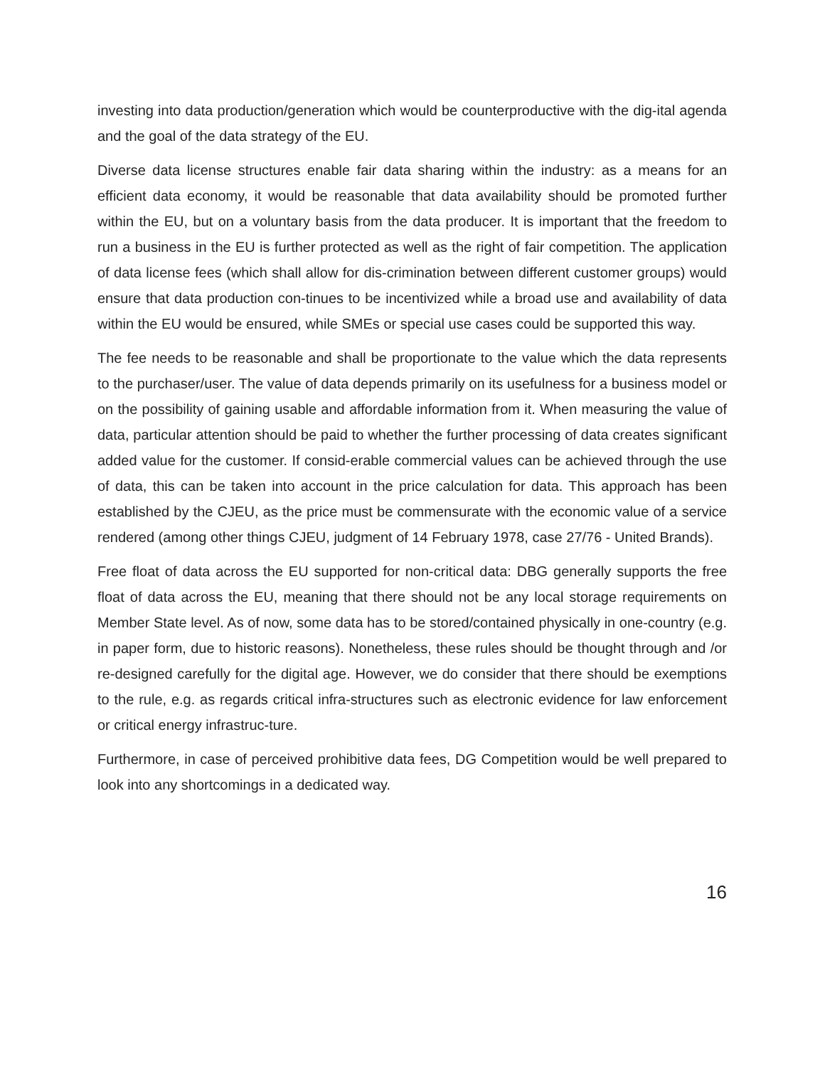investing into data production/generation which would be counterproductive with the dig-ital agenda and the goal of the data strategy of the EU.
Diverse data license structures enable fair data sharing within the industry: as a means for an efficient data economy, it would be reasonable that data availability should be promoted further within the EU, but on a voluntary basis from the data producer. It is important that the freedom to run a business in the EU is further protected as well as the right of fair competition. The application of data license fees (which shall allow for dis-crimination between different customer groups) would ensure that data production con-tinues to be incentivized while a broad use and availability of data within the EU would be ensured, while SMEs or special use cases could be supported this way.
The fee needs to be reasonable and shall be proportionate to the value which the data represents to the purchaser/user. The value of data depends primarily on its usefulness for a business model or on the possibility of gaining usable and affordable information from it. When measuring the value of data, particular attention should be paid to whether the further processing of data creates significant added value for the customer. If consid-erable commercial values can be achieved through the use of data, this can be taken into account in the price calculation for data. This approach has been established by the CJEU, as the price must be commensurate with the economic value of a service rendered (among other things CJEU, judgment of 14 February 1978, case 27/76 - United Brands).
Free float of data across the EU supported for non-critical data: DBG generally supports the free float of data across the EU, meaning that there should not be any local storage requirements on Member State level. As of now, some data has to be stored/contained physically in one-country (e.g. in paper form, due to historic reasons). Nonetheless, these rules should be thought through and /or re-designed carefully for the digital age. However, we do consider that there should be exemptions to the rule, e.g. as regards critical infra-structures such as electronic evidence for law enforcement or critical energy infrastruc-ture.
Furthermore, in case of perceived prohibitive data fees, DG Competition would be well prepared to look into any shortcomings in a dedicated way.
16